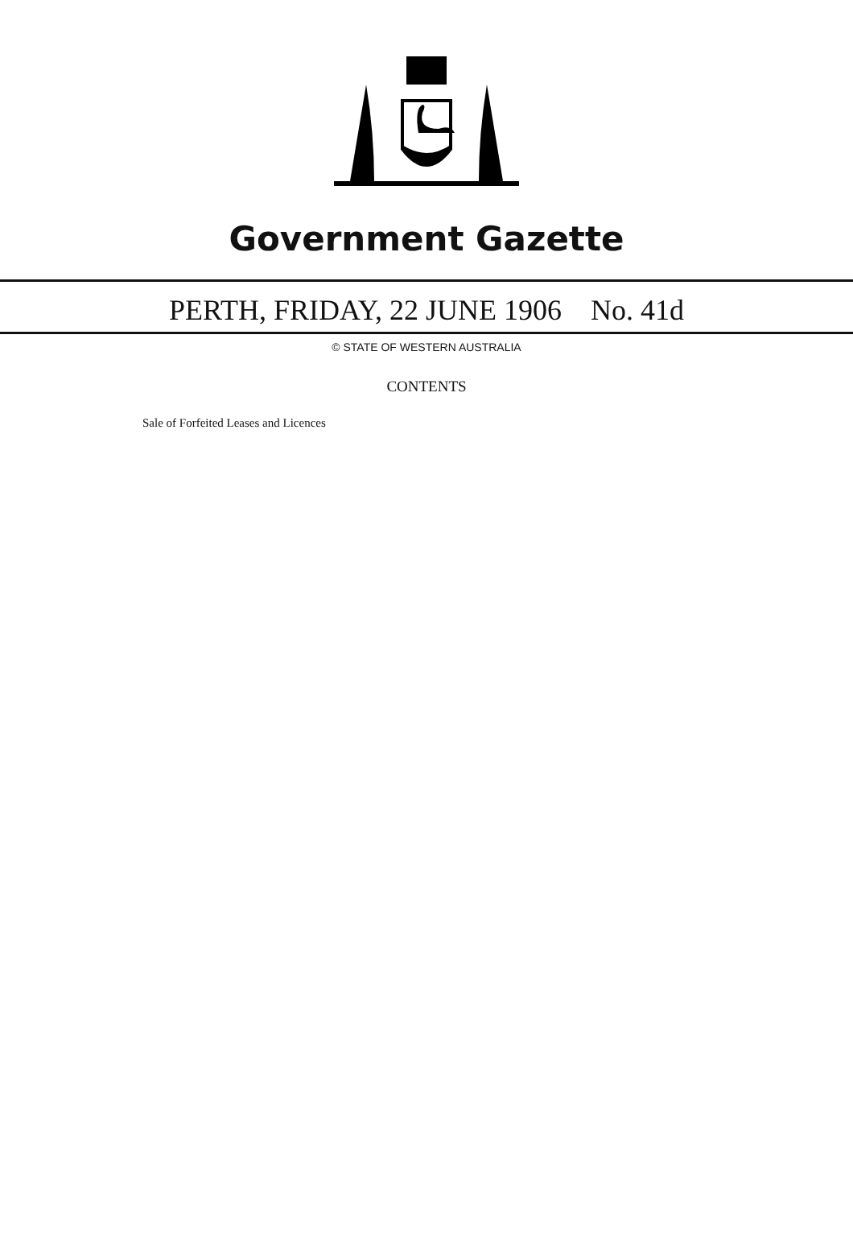Government Gazette
PERTH, FRIDAY, 22 JUNE 1906 No. 41d
© STATE OF WESTERN AUSTRALIA
CONTENTS
Sale of Forfeited Leases and Licences